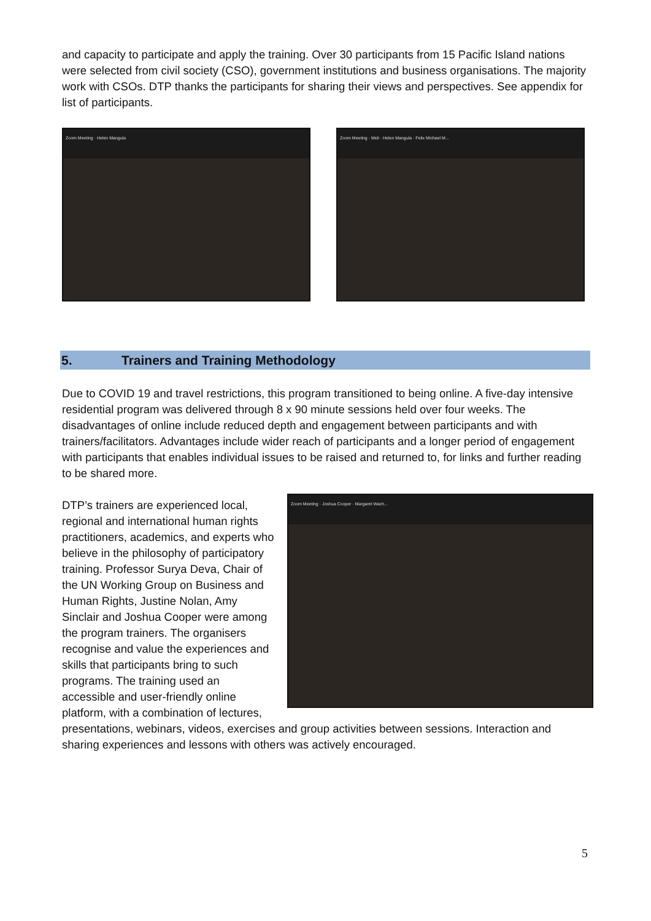and capacity to participate and apply the training. Over 30 participants from 15 Pacific Island nations were selected from civil society (CSO), government institutions and business organisations. The majority work with CSOs. DTP thanks the participants for sharing their views and perspectives. See appendix for list of participants.
Zoom Meeting · Helen Mangula Zoom Meeting · Meli · Helen Mangula · Felix Michael M...
5. Trainers and Training Methodology
Due to COVID 19 and travel restrictions, this program transitioned to being online. A five-day intensive residential program was delivered through 8 x 90 minute sessions held over four weeks. The disadvantages of online include reduced depth and engagement between participants and with trainers/facilitators. Advantages include wider reach of participants and a longer period of engagement with participants that enables individual issues to be raised and returned to, for links and further reading to be shared more.
Zoom Meeting · Joshua Cooper · Margaret Wach...
DTP’s trainers are experienced local, regional and international human rights practitioners, academics, and experts who believe in the philosophy of participatory training. Professor Surya Deva, Chair of the UN Working Group on Business and Human Rights, Justine Nolan, Amy Sinclair and Joshua Cooper were among the program trainers. The organisers recognise and value the experiences and skills that participants bring to such programs. The training used an accessible and user-friendly online platform, with a combination of lectures, presentations, webinars, videos, exercises and group activities between sessions. Interaction and sharing experiences and lessons with others was actively encouraged.
5